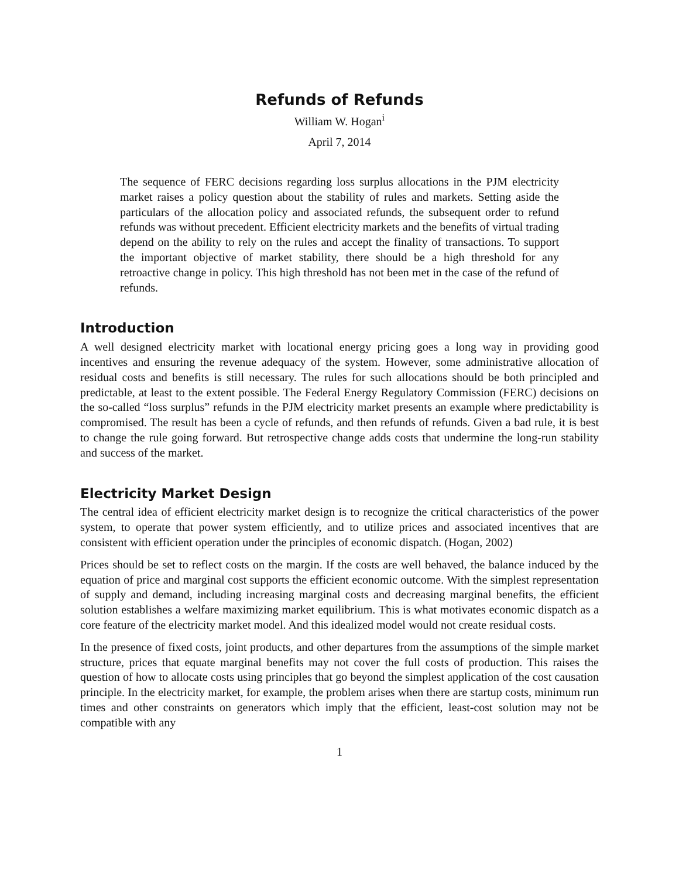Refunds of Refunds
William W. Hogan<sup>i</sup>
April 7, 2014
The sequence of FERC decisions regarding loss surplus allocations in the PJM electricity market raises a policy question about the stability of rules and markets. Setting aside the particulars of the allocation policy and associated refunds, the subsequent order to refund refunds was without precedent. Efficient electricity markets and the benefits of virtual trading depend on the ability to rely on the rules and accept the finality of transactions. To support the important objective of market stability, there should be a high threshold for any retroactive change in policy. This high threshold has not been met in the case of the refund of refunds.
Introduction
A well designed electricity market with locational energy pricing goes a long way in providing good incentives and ensuring the revenue adequacy of the system. However, some administrative allocation of residual costs and benefits is still necessary. The rules for such allocations should be both principled and predictable, at least to the extent possible. The Federal Energy Regulatory Commission (FERC) decisions on the so-called “loss surplus” refunds in the PJM electricity market presents an example where predictability is compromised. The result has been a cycle of refunds, and then refunds of refunds. Given a bad rule, it is best to change the rule going forward. But retrospective change adds costs that undermine the long-run stability and success of the market.
Electricity Market Design
The central idea of efficient electricity market design is to recognize the critical characteristics of the power system, to operate that power system efficiently, and to utilize prices and associated incentives that are consistent with efficient operation under the principles of economic dispatch. (Hogan, 2002)
Prices should be set to reflect costs on the margin. If the costs are well behaved, the balance induced by the equation of price and marginal cost supports the efficient economic outcome. With the simplest representation of supply and demand, including increasing marginal costs and decreasing marginal benefits, the efficient solution establishes a welfare maximizing market equilibrium. This is what motivates economic dispatch as a core feature of the electricity market model. And this idealized model would not create residual costs.
In the presence of fixed costs, joint products, and other departures from the assumptions of the simple market structure, prices that equate marginal benefits may not cover the full costs of production. This raises the question of how to allocate costs using principles that go beyond the simplest application of the cost causation principle. In the electricity market, for example, the problem arises when there are startup costs, minimum run times and other constraints on generators which imply that the efficient, least-cost solution may not be compatible with any
1